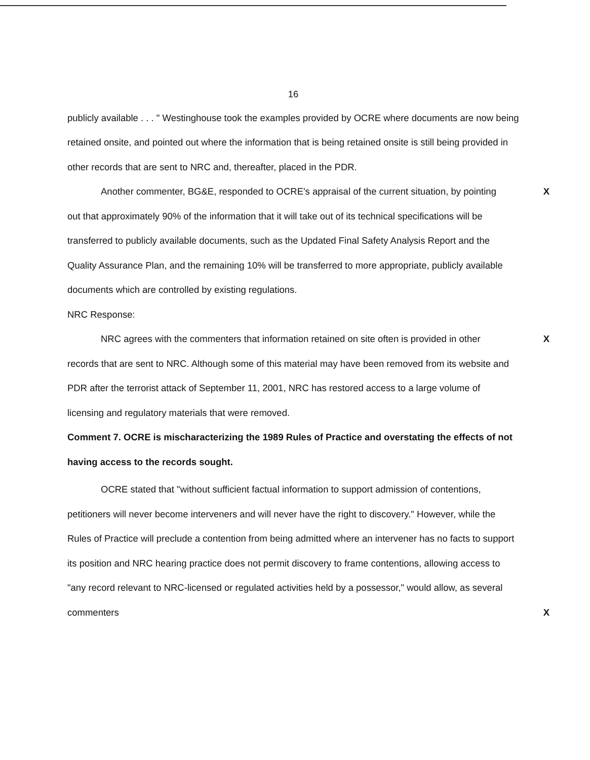16
publicly available . . . " Westinghouse took the examples provided by OCRE where documents are now being retained onsite, and pointed out where the information that is being retained onsite is still being provided in other records that are sent to NRC and, thereafter, placed in the PDR.
XAnother commenter, BG&E, responded to OCRE's appraisal of the current situation, by pointing out that approximately 90% of the information that it will take out of its technical specifications will be transferred to publicly available documents, such as the Updated Final Safety Analysis Report and the Quality Assurance Plan, and the remaining 10% will be transferred to more appropriate, publicly available documents which are controlled by existing regulations.
NRC Response:
XNRC agrees with the commenters that information retained on site often is provided in other records that are sent to NRC. Although some of this material may have been removed from its website and PDR after the terrorist attack of September 11, 2001, NRC has restored access to a large volume of licensing and regulatory materials that were removed.
Comment 7. OCRE is mischaracterizing the 1989 Rules of Practice and overstating the effects of not having access to the records sought.
OCRE stated that "without sufficient factual information to support admission of contentions, petitioners will never become interveners and will never have the right to discovery." However, while the Rules of Practice will preclude a contention from being admitted where an intervener has no facts to support its position and NRC hearing practice does not permit discovery to frame contentions, allowing access to "any record relevant to NRC-licensed or regulated activities held by a possessor," would allow, as several commenters X